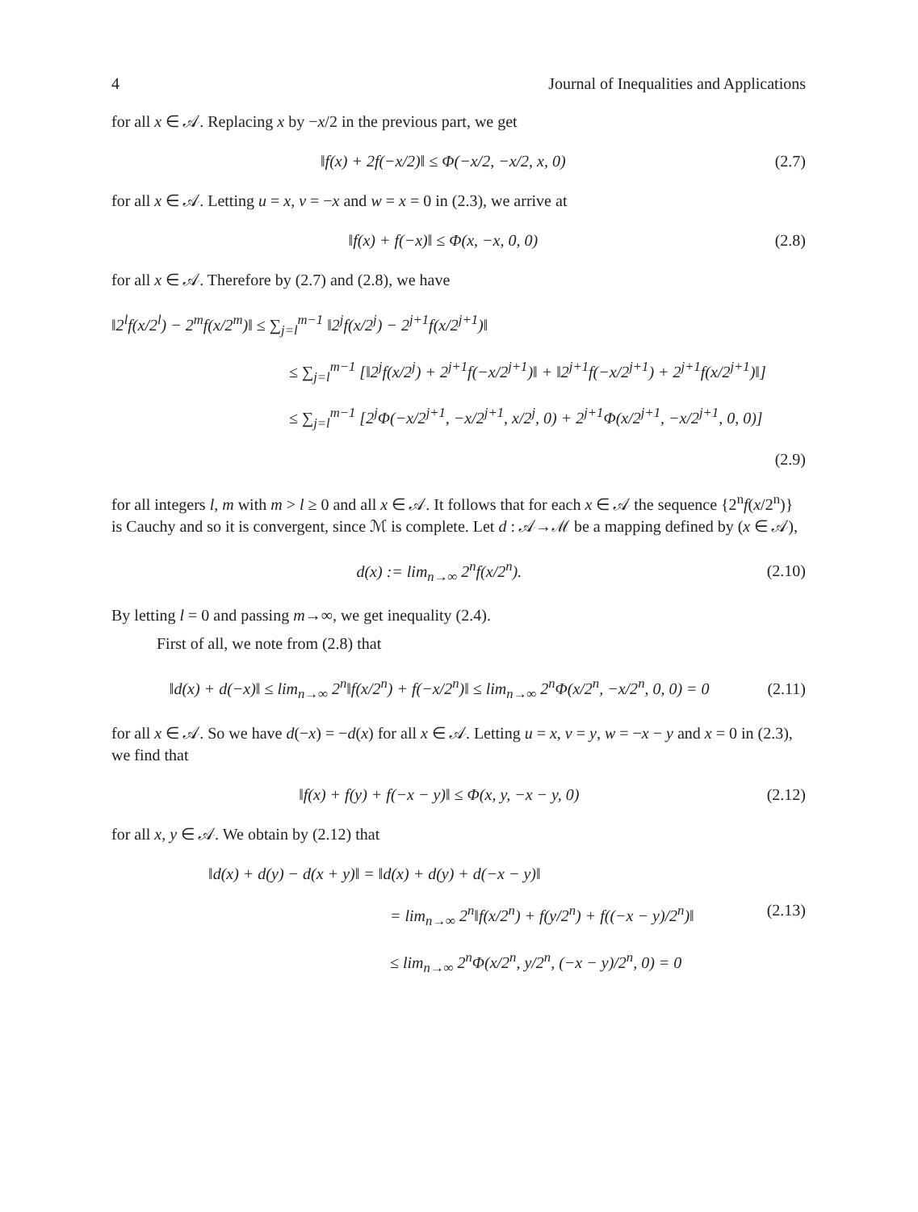4 Journal of Inequalities and Applications
for all x ∈ 𝒜. Replacing x by −x/2 in the previous part, we get
‖f(x) + 2f(−x/2)‖ ≤ Φ(−x/2, −x/2, x, 0) (2.7)
for all x ∈ 𝒜. Letting u = x, v = −x and w = x = 0 in (2.3), we arrive at
‖f(x) + f(−x)‖ ≤ Φ(x, −x, 0, 0) (2.8)
for all x ∈ 𝒜. Therefore by (2.7) and (2.8), we have
‖2<sup>l</sup>f(x/2<sup>l</sup>) − 2<sup>m</sup>f(x/2<sup>m</sup>)‖ ≤ ∑<sub>j=l</sub><sup>m−1</sup> ‖2<sup>j</sup>f(x/2<sup>j</sup>) − 2<sup>j+1</sup>f(x/2<sup>j+1</sup>)‖
≤ ∑<sub>j=l</sub><sup>m−1</sup> [‖2<sup>j</sup>f(x/2<sup>j</sup>) + 2<sup>j+1</sup>f(−x/2<sup>j+1</sup>)‖ + ‖2<sup>j+1</sup>f(−x/2<sup>j+1</sup>) + 2<sup>j+1</sup>f(x/2<sup>j+1</sup>)‖]
≤ ∑<sub>j=l</sub><sup>m−1</sup> [2<sup>j</sup>Φ(−x/2<sup>j+1</sup>, −x/2<sup>j+1</sup>, x/2<sup>j</sup>, 0) + 2<sup>j+1</sup>Φ(x/2<sup>j+1</sup>, −x/2<sup>j+1</sup>, 0, 0)]
(2.9)
for all integers l, m with m > l ≥ 0 and all x ∈ 𝒜. It follows that for each x ∈ 𝒜 the sequence {2<sup>n</sup>f(x/2<sup>n</sup>)} is Cauchy and so it is convergent, since ℳ is complete. Let d : 𝒜→ℳ be a mapping defined by (x ∈ 𝒜),
d(x) := lim<sub>n→∞</sub> 2<sup>n</sup>f(x/2<sup>n</sup>). (2.10)
By letting l = 0 and passing m→∞, we get inequality (2.4).
First of all, we note from (2.8) that
‖d(x) + d(−x)‖ ≤ lim<sub>n→∞</sub> 2<sup>n</sup>‖f(x/2<sup>n</sup>) + f(−x/2<sup>n</sup>)‖ ≤ lim<sub>n→∞</sub> 2<sup>n</sup>Φ(x/2<sup>n</sup>, −x/2<sup>n</sup>, 0, 0) = 0 (2.11)
for all x ∈ 𝒜. So we have d(−x) = −d(x) for all x ∈ 𝒜. Letting u = x, v = y, w = −x − y and x = 0 in (2.3), we find that
‖f(x) + f(y) + f(−x − y)‖ ≤ Φ(x, y, −x − y, 0) (2.12)
for all x, y ∈ 𝒜. We obtain by (2.12) that
‖d(x) + d(y) − d(x + y)‖ = ‖d(x) + d(y) + d(−x − y)‖
= lim<sub>n→∞</sub> 2<sup>n</sup>‖f(x/2<sup>n</sup>) + f(y/2<sup>n</sup>) + f((−x − y)/2<sup>n</sup>)‖ (2.13)
≤ lim<sub>n→∞</sub> 2<sup>n</sup>Φ(x/2<sup>n</sup>, y/2<sup>n</sup>, (−x − y)/2<sup>n</sup>, 0) = 0